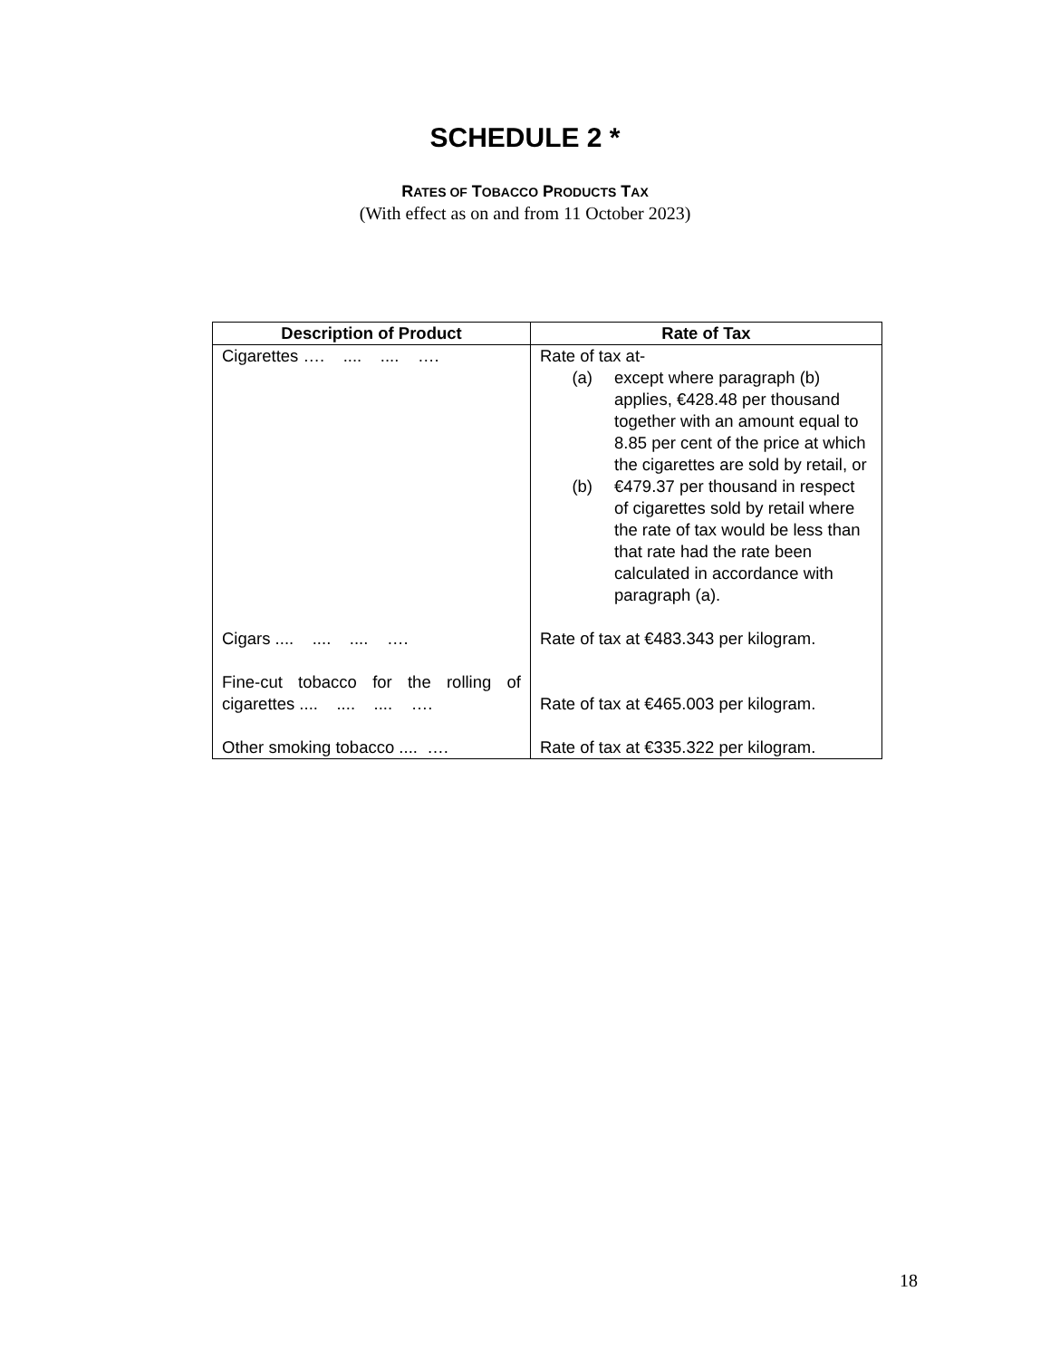SCHEDULE 2 *
RATES OF TOBACCO PRODUCTS TAX
(With effect as on and from 11 October 2023)
| Description of Product | Rate of Tax |
| --- | --- |
| Cigarettes …. .... .... …. | Rate of tax at- (a) except where paragraph (b) applies, €428.48 per thousand together with an amount equal to 8.85 per cent of the price at which the cigarettes are sold by retail, or (b) €479.37 per thousand in respect of cigarettes sold by retail where the rate of tax would be less than that rate had the rate been calculated in accordance with paragraph (a). |
| Cigars .... .... .... …. | Rate of tax at €483.343 per kilogram. |
| Fine-cut tobacco for the rolling of cigarettes .... .... .... …. | Rate of tax at €465.003 per kilogram. |
| Other smoking tobacco .... …. | Rate of tax at €335.322 per kilogram. |
18